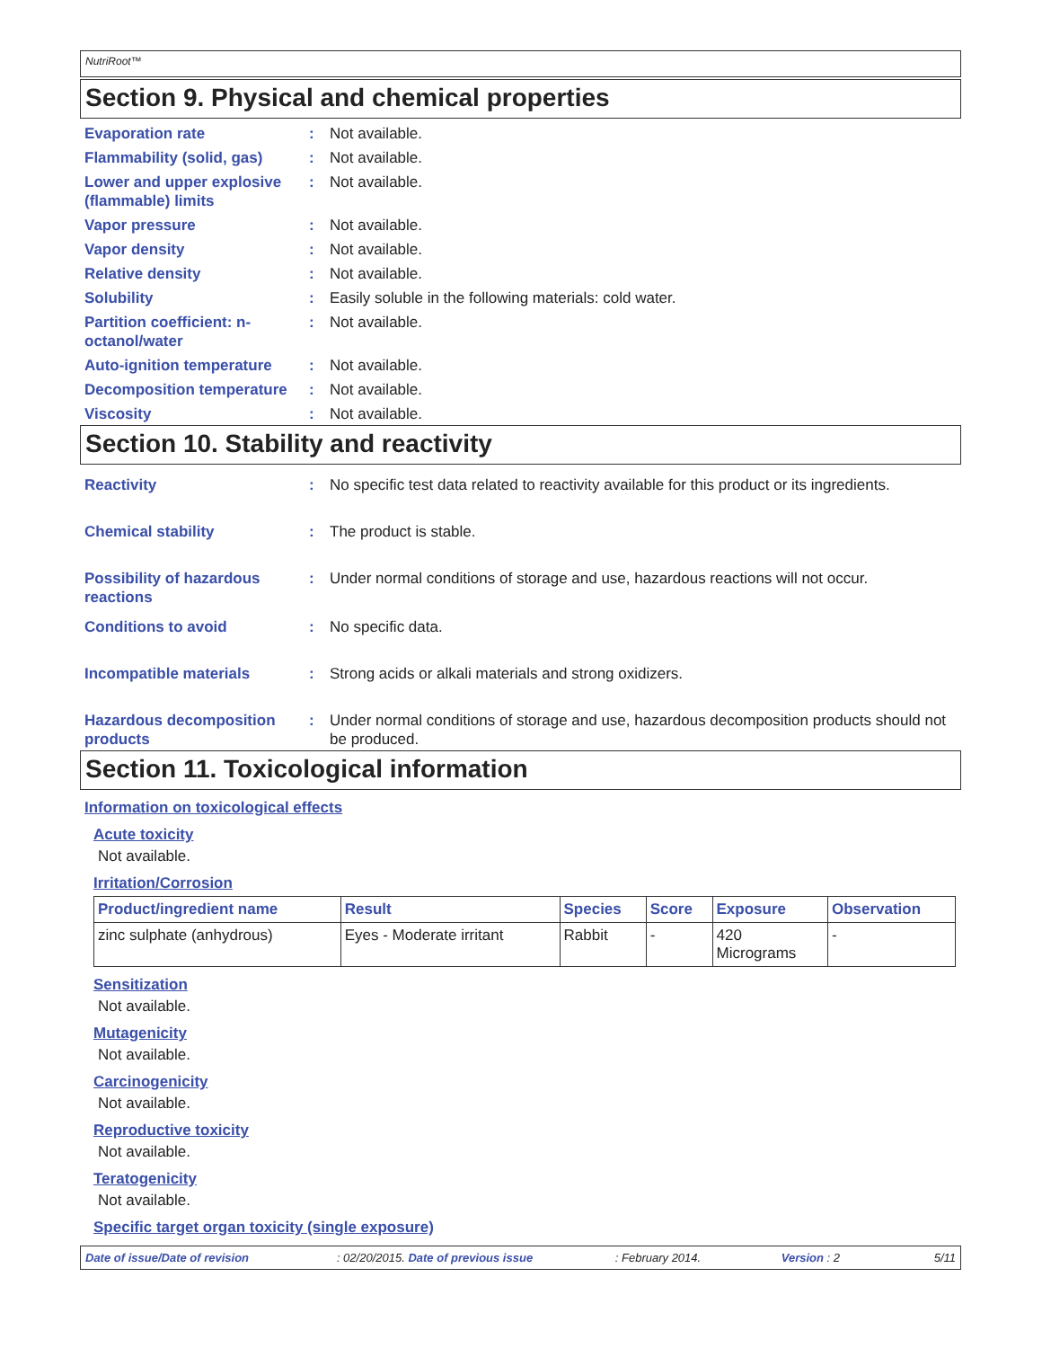NutriRoot™
Section 9. Physical and chemical properties
Evaporation rate : Not available.
Flammability (solid, gas)
: Not available.
Lower and upper explosive (flammable) limits
: Not available.
Vapor pressure : Not available.
Vapor density : Not available.
Relative density : Not available.
Solubility : Easily soluble in the following materials: cold water.
Partition coefficient: n-octanol/water
: Not available.
Auto-ignition temperature
: Not available.
Decomposition temperature
: Not available.
Viscosity : Not available.
Section 10. Stability and reactivity
Reactivity : No specific test data related to reactivity available for this product or its ingredients.
Chemical stability : The product is stable.
Possibility of hazardous reactions
: Under normal conditions of storage and use, hazardous reactions will not occur.
Conditions to avoid : No specific data.
Incompatible materials : Strong acids or alkali materials and strong oxidizers.
Hazardous decomposition products
: Under normal conditions of storage and use, hazardous decomposition products should not be produced.
Section 11. Toxicological information
Information on toxicological effects
Acute toxicity
Not available.
Irritation/Corrosion
| Product/ingredient name | Result | Species | Score | Exposure | Observation |
| --- | --- | --- | --- | --- | --- |
| zinc sulphate (anhydrous) | Eyes - Moderate irritant | Rabbit | - | 420 Micrograms | - |
Sensitization
Not available.
Mutagenicity
Not available.
Carcinogenicity
Not available.
Reproductive toxicity
Not available.
Teratogenicity
Not available.
Specific target organ toxicity (single exposure)
Date of issue/Date of revision: 02/20/2015. Date of previous issue: February 2014. Version : 2 5/11